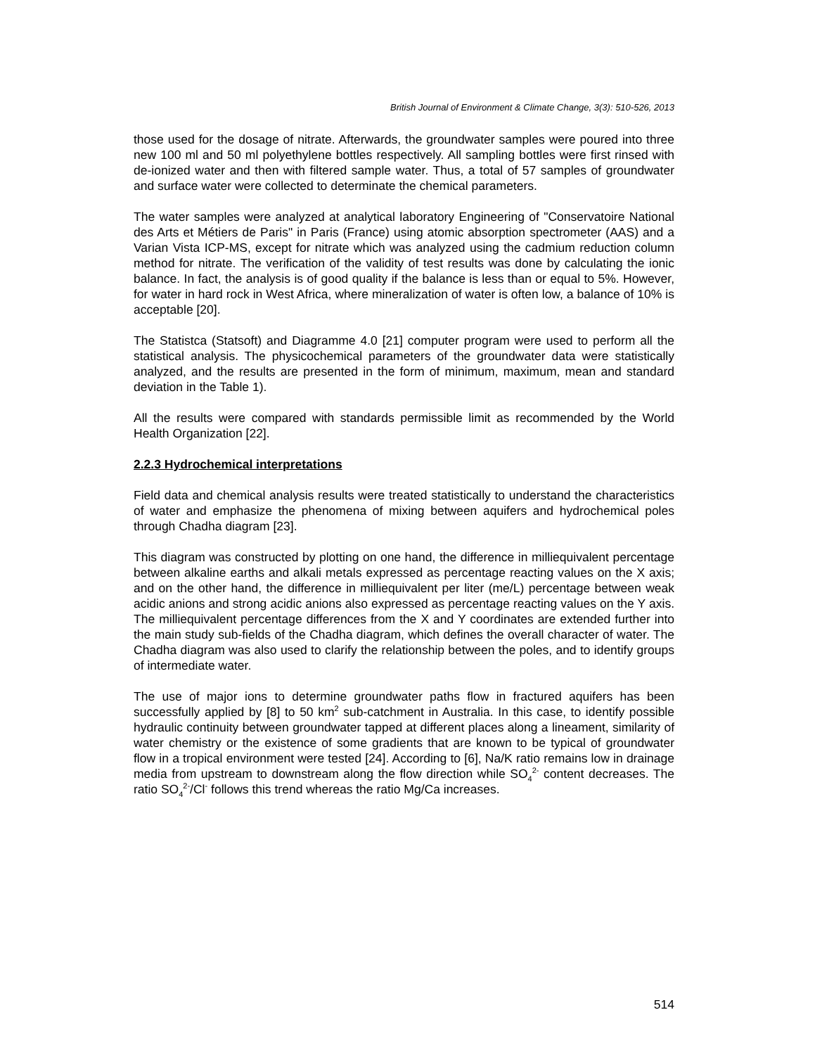British Journal of Environment & Climate Change, 3(3): 510-526, 2013
those used for the dosage of nitrate. Afterwards, the groundwater samples were poured into three new 100 ml and 50 ml polyethylene bottles respectively. All sampling bottles were first rinsed with de-ionized water and then with filtered sample water. Thus, a total of 57 samples of groundwater and surface water were collected to determinate the chemical parameters.
The water samples were analyzed at analytical laboratory Engineering of "Conservatoire National des Arts et Métiers de Paris" in Paris (France) using atomic absorption spectrometer (AAS) and a Varian Vista ICP-MS, except for nitrate which was analyzed using the cadmium reduction column method for nitrate. The verification of the validity of test results was done by calculating the ionic balance. In fact, the analysis is of good quality if the balance is less than or equal to 5%. However, for water in hard rock in West Africa, where mineralization of water is often low, a balance of 10% is acceptable [20].
The Statistca (Statsoft) and Diagramme 4.0 [21] computer program were used to perform all the statistical analysis. The physicochemical parameters of the groundwater data were statistically analyzed, and the results are presented in the form of minimum, maximum, mean and standard deviation in the Table 1).
All the results were compared with standards permissible limit as recommended by the World Health Organization [22].
2.2.3 Hydrochemical interpretations
Field data and chemical analysis results were treated statistically to understand the characteristics of water and emphasize the phenomena of mixing between aquifers and hydrochemical poles through Chadha diagram [23].
This diagram was constructed by plotting on one hand, the difference in milliequivalent percentage between alkaline earths and alkali metals expressed as percentage reacting values on the X axis; and on the other hand, the difference in milliequivalent per liter (me/L) percentage between weak acidic anions and strong acidic anions also expressed as percentage reacting values on the Y axis. The milliequivalent percentage differences from the X and Y coordinates are extended further into the main study sub-fields of the Chadha diagram, which defines the overall character of water. The Chadha diagram was also used to clarify the relationship between the poles, and to identify groups of intermediate water.
The use of major ions to determine groundwater paths flow in fractured aquifers has been successfully applied by [8] to 50 km<sup>2</sup> sub-catchment in Australia. In this case, to identify possible hydraulic continuity between groundwater tapped at different places along a lineament, similarity of water chemistry or the existence of some gradients that are known to be typical of groundwater flow in a tropical environment were tested [24]. According to [6], Na/K ratio remains low in drainage media from upstream to downstream along the flow direction while SO<sub>4</sub><sup>2-</sup> content decreases. The ratio SO<sub>4</sub><sup>2-</sup>/Cl<sup>-</sup> follows this trend whereas the ratio Mg/Ca increases.
514